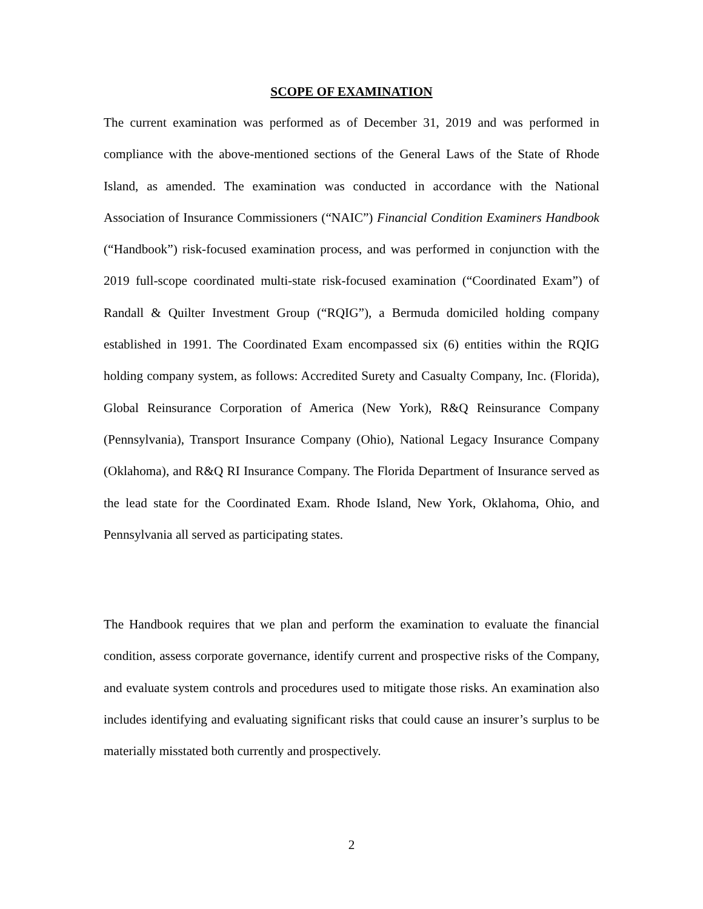SCOPE OF EXAMINATION
The current examination was performed as of December 31, 2019 and was performed in compliance with the above-mentioned sections of the General Laws of the State of Rhode Island, as amended. The examination was conducted in accordance with the National Association of Insurance Commissioners (“NAIC”) Financial Condition Examiners Handbook (“Handbook”) risk-focused examination process, and was performed in conjunction with the 2019 full-scope coordinated multi-state risk-focused examination (“Coordinated Exam”) of Randall & Quilter Investment Group (“RQIG”), a Bermuda domiciled holding company established in 1991. The Coordinated Exam encompassed six (6) entities within the RQIG holding company system, as follows: Accredited Surety and Casualty Company, Inc. (Florida), Global Reinsurance Corporation of America (New York), R&Q Reinsurance Company (Pennsylvania), Transport Insurance Company (Ohio), National Legacy Insurance Company (Oklahoma), and R&Q RI Insurance Company. The Florida Department of Insurance served as the lead state for the Coordinated Exam. Rhode Island, New York, Oklahoma, Ohio, and Pennsylvania all served as participating states.
The Handbook requires that we plan and perform the examination to evaluate the financial condition, assess corporate governance, identify current and prospective risks of the Company, and evaluate system controls and procedures used to mitigate those risks. An examination also includes identifying and evaluating significant risks that could cause an insurer’s surplus to be materially misstated both currently and prospectively.
2